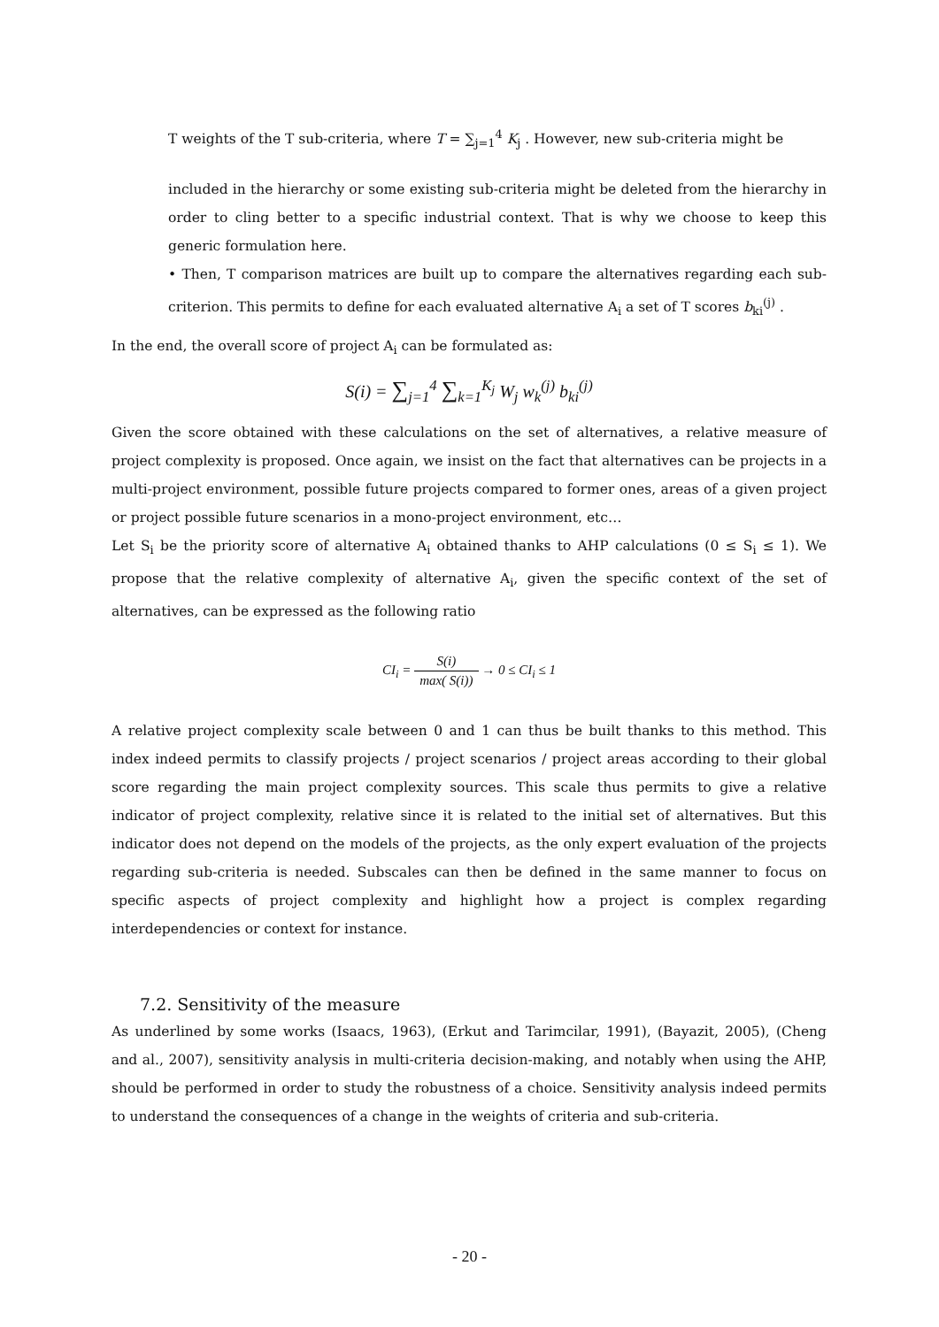T weights of the T sub-criteria, where T = ∑<sub>j=1</sub><sup>4</sup> K<sub>j</sub> . However, new sub-criteria might be
included in the hierarchy or some existing sub-criteria might be deleted from the hierarchy in order to cling better to a specific industrial context. That is why we choose to keep this generic formulation here.
• Then, T comparison matrices are built up to compare the alternatives regarding each sub-criterion. This permits to define for each evaluated alternative A<sub>i</sub> a set of T scores b<sub>ki</sub><sup>(j)</sup> .
In the end, the overall score of project A<sub>i</sub> can be formulated as:
S(i) = ∑<sub>j=1</sub><sup>4</sup> ∑<sub>k=1</sub><sup>K<sub>j</sub></sup> W<sub>j</sub> w<sub>k</sub><sup>(j)</sup> b<sub>ki</sub><sup>(j)</sup>
Given the score obtained with these calculations on the set of alternatives, a relative measure of project complexity is proposed. Once again, we insist on the fact that alternatives can be projects in a multi-project environment, possible future projects compared to former ones, areas of a given project or project possible future scenarios in a mono-project environment, etc…
Let S<sub>i</sub> be the priority score of alternative A<sub>i</sub> obtained thanks to AHP calculations (0 ≤ S<sub>i</sub> ≤ 1). We propose that the relative complexity of alternative A<sub>i</sub>, given the specific context of the set of alternatives, can be expressed as the following ratio
CI<sub>i</sub> = S(i) max( S(i)) → 0 ≤ CI<sub>i</sub> ≤ 1
A relative project complexity scale between 0 and 1 can thus be built thanks to this method. This index indeed permits to classify projects / project scenarios / project areas according to their global score regarding the main project complexity sources. This scale thus permits to give a relative indicator of project complexity, relative since it is related to the initial set of alternatives. But this indicator does not depend on the models of the projects, as the only expert evaluation of the projects regarding sub-criteria is needed. Subscales can then be defined in the same manner to focus on specific aspects of project complexity and highlight how a project is complex regarding interdependencies or context for instance.
7.2. Sensitivity of the measure
As underlined by some works (Isaacs, 1963), (Erkut and Tarimcilar, 1991), (Bayazit, 2005), (Cheng and al., 2007), sensitivity analysis in multi-criteria decision-making, and notably when using the AHP, should be performed in order to study the robustness of a choice. Sensitivity analysis indeed permits to understand the consequences of a change in the weights of criteria and sub-criteria.
- 20 -